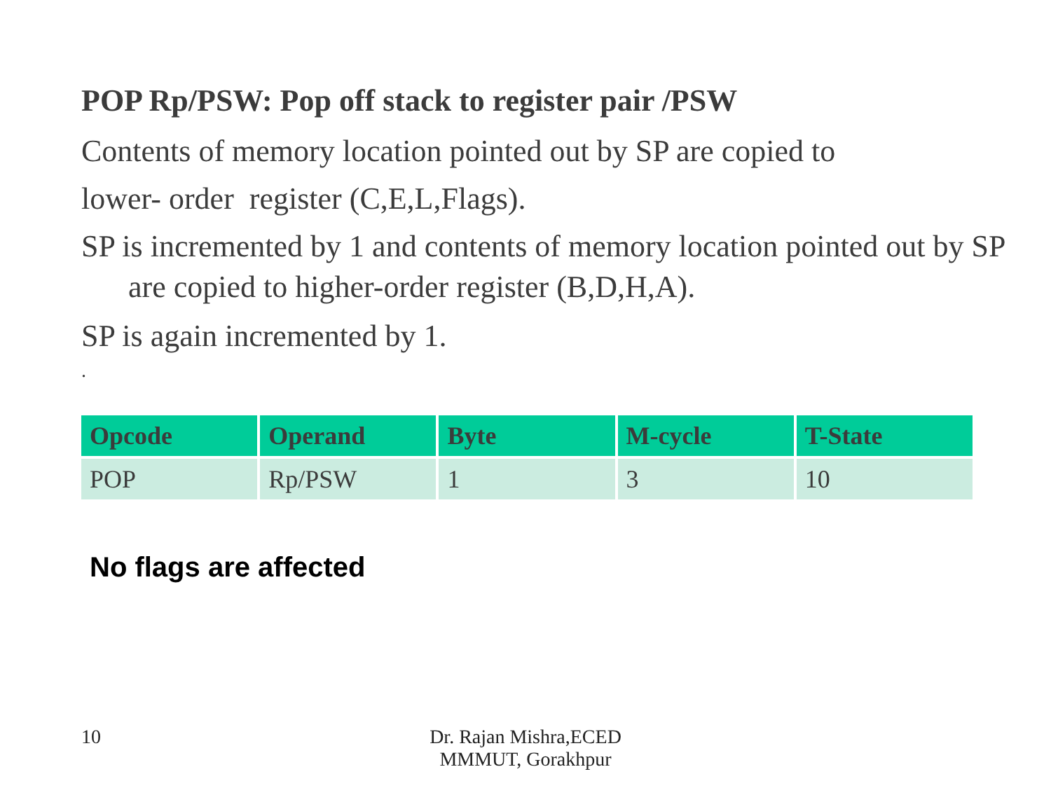POP Rp/PSW: Pop off stack to register pair /PSW
Contents of memory location pointed out by SP are copied to
lower- order register (C,E,L,Flags).
SP is incremented by 1 and contents of memory location pointed out by SP are copied to higher-order register (B,D,H,A).
SP is again incremented by 1.
.
| Opcode | Operand | Byte | M-cycle | T-State |
| --- | --- | --- | --- | --- |
| POP | Rp/PSW | 1 | 3 | 10 |
No flags are affected
10
Dr. Rajan Mishra,ECED
MMMUT, Gorakhpur